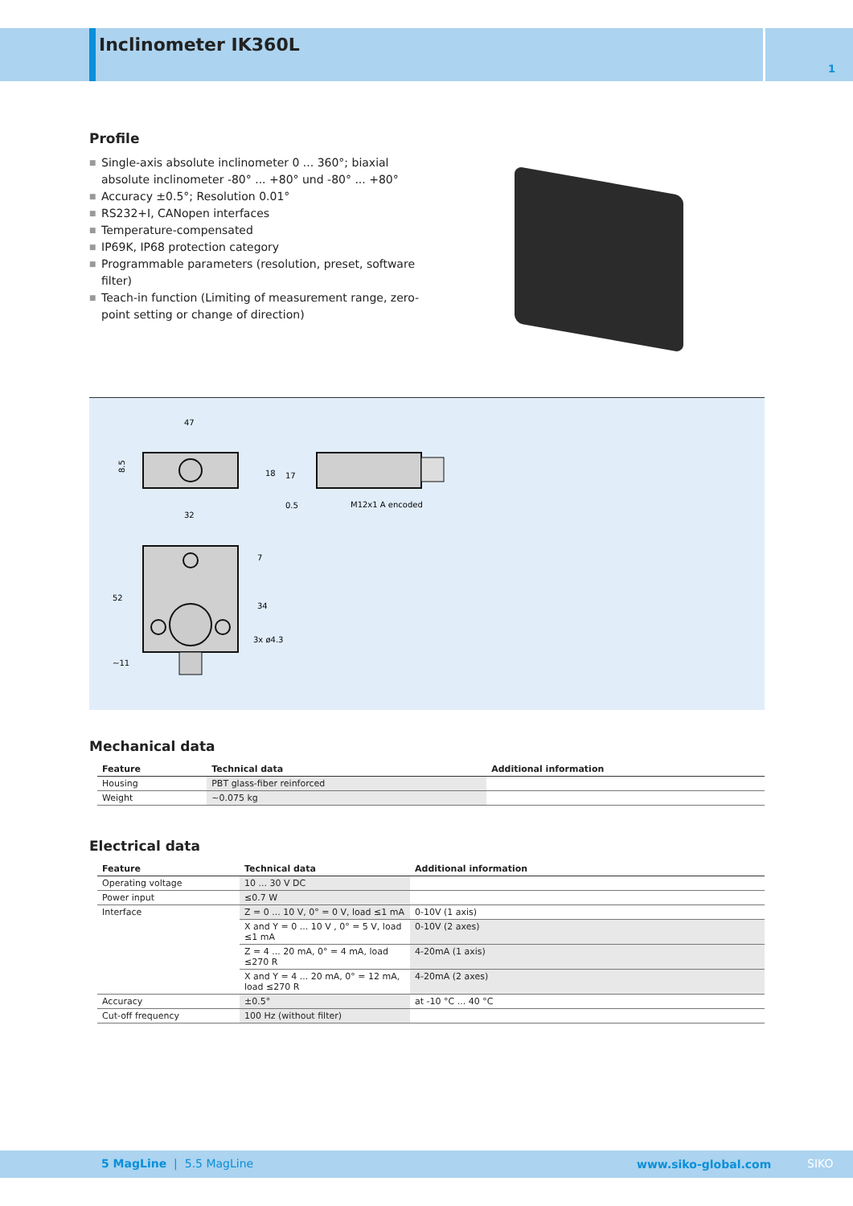Inclinometer IK360L
1
Profile
■ Single-axis absolute inclinometer 0 ... 360°; biaxial absolute inclinometer -80° ... +80° und -80° ... +80°
■ Accuracy ±0.5°; Resolution 0.01°
■ RS232+I, CANopen interfaces
■ Temperature-compensated
■ IP69K, IP68 protection category
■ Programmable parameters (resolution, preset, software filter)
■ Teach-in function (Limiting of measurement range, zero-point setting or change of direction)
47
8.5
M12x1 A encoded
32
52
7
34
~11
3x ø4.3
18
17
0.5
Mechanical data
| Feature | Technical data | Additional information |
| --- | --- | --- |
| Housing | PBT glass-fiber reinforced | |
| Weight | ~0.075 kg | |
Electrical data
| Feature | Technical data | Additional information |
| --- | --- | --- |
| Operating voltage | 10 ... 30 V DC | |
| Power input | ≤0.7 W | |
| Interface | Z = 0 ... 10 V, 0° = 0 V, load ≤1 mA | 0-10V (1 axis) |
| | X and Y = 0 ... 10 V , 0° = 5 V, load ≤1 mA | 0-10V (2 axes) |
| | Z = 4 ... 20 mA, 0° = 4 mA, load ≤270 R | 4-20mA (1 axis) |
| | X and Y = 4 ... 20 mA, 0° = 12 mA, load ≤270 R | 4-20mA (2 axes) |
| Accuracy | ±0.5° | at -10 °C ... 40 °C |
| Cut-off frequency | 100 Hz (without filter) | |
5 MagLine | 5.5 MagLine www.siko-global.com SIKO